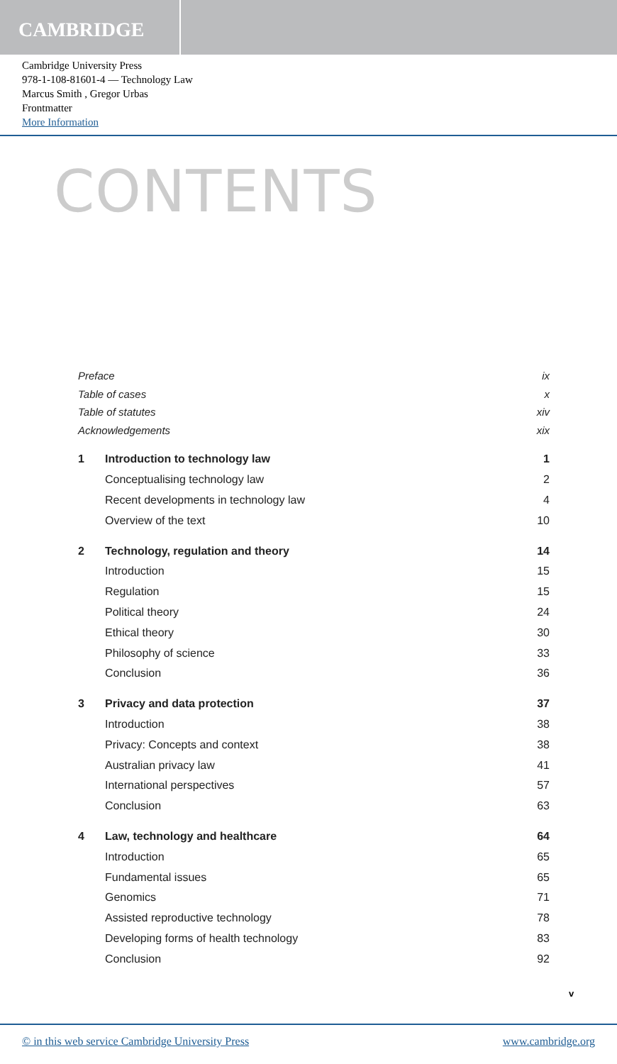CAMBRIDGE
Cambridge University Press
978-1-108-81601-4 — Technology Law
Marcus Smith , Gregor Urbas
Frontmatter
More Information
CONTENTS
| Preface | | ix |
| Table of cases | | x |
| Table of statutes | | xiv |
| Acknowledgements | | xix |
| 1 | Introduction to technology law | 1 |
| | Conceptualising technology law | 2 |
| | Recent developments in technology law | 4 |
| | Overview of the text | 10 |
| 2 | Technology, regulation and theory | 14 |
| | Introduction | 15 |
| | Regulation | 15 |
| | Political theory | 24 |
| | Ethical theory | 30 |
| | Philosophy of science | 33 |
| | Conclusion | 36 |
| 3 | Privacy and data protection | 37 |
| | Introduction | 38 |
| | Privacy: Concepts and context | 38 |
| | Australian privacy law | 41 |
| | International perspectives | 57 |
| | Conclusion | 63 |
| 4 | Law, technology and healthcare | 64 |
| | Introduction | 65 |
| | Fundamental issues | 65 |
| | Genomics | 71 |
| | Assisted reproductive technology | 78 |
| | Developing forms of health technology | 83 |
| | Conclusion | 92 |
v
© in this web service Cambridge University Press www.cambridge.org